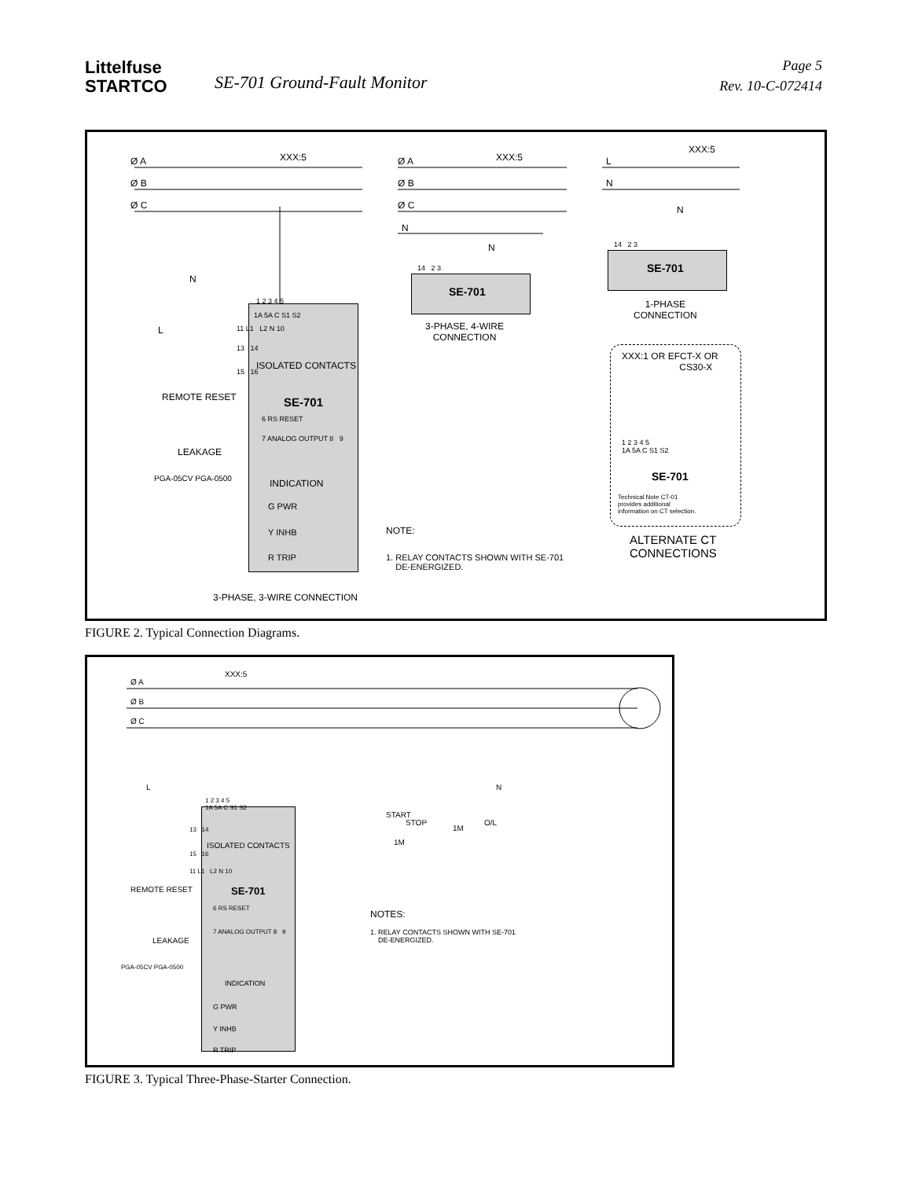Littelfuse
STARTCO
SE-701 Ground-Fault Monitor
Page 5
Rev. 10-C-072414
Ø A
Ø B
Ø C
XXX:5
N
L
1 2 3 4 5
1A 5A C S1 S2
11 L1 L2 N 10
13 14
ISOLATED CONTACTS
15 16
REMOTE RESET SE-701
6 RS RESET
7 ANALOG OUTPUT 8 9
LEAKAGE
PGA-05CV PGA-0500 INDICATION
G PWR
Y INHB
R TRIP
3-PHASE, 3-WIRE CONNECTION
Ø A
Ø B
Ø C
N
XXX:5
N
14 2 3
SE-701
3-PHASE, 4-WIRE
CONNECTION
L
N
XXX:5
N
14 2 3
SE-701
1-PHASE
CONNECTION
XXX:1 OR EFCT-X OR
CS30-X
1 2 3 4 5
1A 5A C S1 S2
SE-701
Technical Note CT-01
provides additional
information on CT selection.
ALTERNATE CT
CONNECTIONS
NOTE:
1. RELAY CONTACTS SHOWN WITH SE-701
DE-ENERGIZED.
FIGURE 2. Typical Connection Diagrams.
Ø A
Ø B
Ø C
XXX:5
L N
1 2 3 4 5
1A 5A C S1 S2
13 14
ISOLATED CONTACTS
15 16
11 L1 L2 N 10
STOP
START
1M
1M
O/L
REMOTE RESET SE-701
6 RS RESET
7 ANALOG OUTPUT 8 9
LEAKAGE
PGA-05CV PGA-0500
INDICATION
G PWR
Y INHB
R TRIP
NOTES:
1. RELAY CONTACTS SHOWN WITH SE-701
DE-ENERGIZED.
FIGURE 3. Typical Three-Phase-Starter Connection.